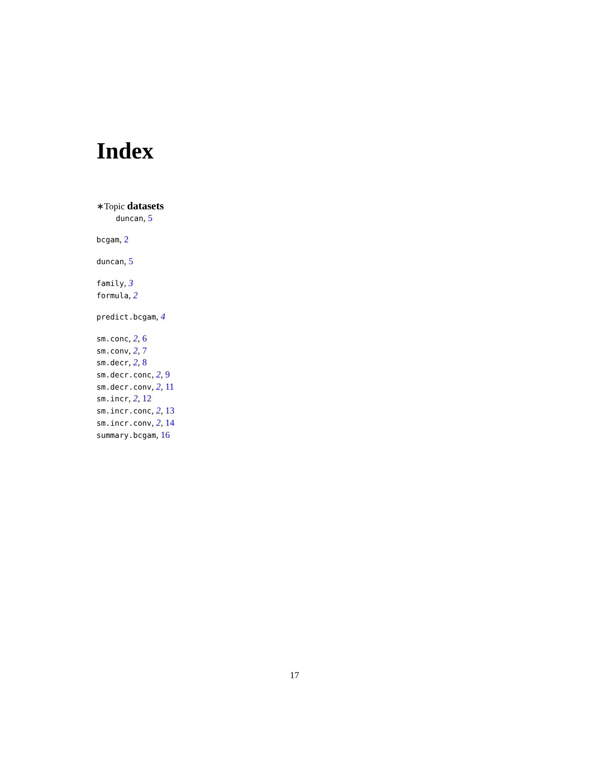Index
∗Topic datasets
duncan, 5
bcgam, 2
duncan, 5
family, 3
formula, 2
predict.bcgam, 4
sm.conc, 2, 6
sm.conv, 2, 7
sm.decr, 2, 8
sm.decr.conc, 2, 9
sm.decr.conv, 2, 11
sm.incr, 2, 12
sm.incr.conc, 2, 13
sm.incr.conv, 2, 14
summary.bcgam, 16
17